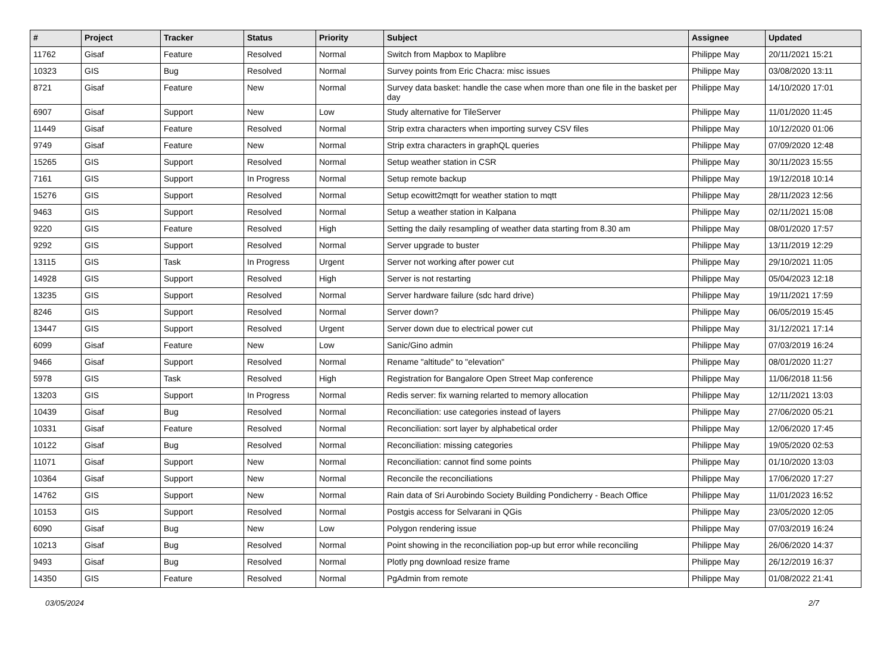| # | Project | Tracker | Status | Priority | Subject | Assignee | Updated |
| --- | --- | --- | --- | --- | --- | --- | --- |
| 11762 | Gisaf | Feature | Resolved | Normal | Switch from Mapbox to Maplibre | Philippe May | 20/11/2021 15:21 |
| 10323 | GIS | Bug | Resolved | Normal | Survey points from Eric Chacra: misc issues | Philippe May | 03/08/2020 13:11 |
| 8721 | Gisaf | Feature | New | Normal | Survey data basket: handle the case when more than one file in the basket per day | Philippe May | 14/10/2020 17:01 |
| 6907 | Gisaf | Support | New | Low | Study alternative for TileServer | Philippe May | 11/01/2020 11:45 |
| 11449 | Gisaf | Feature | Resolved | Normal | Strip extra characters when importing survey CSV files | Philippe May | 10/12/2020 01:06 |
| 9749 | Gisaf | Feature | New | Normal | Strip extra characters in graphQL queries | Philippe May | 07/09/2020 12:48 |
| 15265 | GIS | Support | Resolved | Normal | Setup weather station in CSR | Philippe May | 30/11/2023 15:55 |
| 7161 | GIS | Support | In Progress | Normal | Setup remote backup | Philippe May | 19/12/2018 10:14 |
| 15276 | GIS | Support | Resolved | Normal | Setup ecowitt2mqtt for weather station to mqtt | Philippe May | 28/11/2023 12:56 |
| 9463 | GIS | Support | Resolved | Normal | Setup a weather station in Kalpana | Philippe May | 02/11/2021 15:08 |
| 9220 | GIS | Feature | Resolved | High | Setting the daily resampling of weather data starting from 8.30 am | Philippe May | 08/01/2020 17:57 |
| 9292 | GIS | Support | Resolved | Normal | Server upgrade to buster | Philippe May | 13/11/2019 12:29 |
| 13115 | GIS | Task | In Progress | Urgent | Server not working after power cut | Philippe May | 29/10/2021 11:05 |
| 14928 | GIS | Support | Resolved | High | Server is not restarting | Philippe May | 05/04/2023 12:18 |
| 13235 | GIS | Support | Resolved | Normal | Server hardware failure (sdc hard drive) | Philippe May | 19/11/2021 17:59 |
| 8246 | GIS | Support | Resolved | Normal | Server down? | Philippe May | 06/05/2019 15:45 |
| 13447 | GIS | Support | Resolved | Urgent | Server down due to electrical power cut | Philippe May | 31/12/2021 17:14 |
| 6099 | Gisaf | Feature | New | Low | Sanic/Gino admin | Philippe May | 07/03/2019 16:24 |
| 9466 | Gisaf | Support | Resolved | Normal | Rename "altitude" to "elevation" | Philippe May | 08/01/2020 11:27 |
| 5978 | GIS | Task | Resolved | High | Registration for Bangalore Open Street Map conference | Philippe May | 11/06/2018 11:56 |
| 13203 | GIS | Support | In Progress | Normal | Redis server: fix warning relarted to memory allocation | Philippe May | 12/11/2021 13:03 |
| 10439 | Gisaf | Bug | Resolved | Normal | Reconciliation: use categories instead of layers | Philippe May | 27/06/2020 05:21 |
| 10331 | Gisaf | Feature | Resolved | Normal | Reconciliation: sort layer by alphabetical order | Philippe May | 12/06/2020 17:45 |
| 10122 | Gisaf | Bug | Resolved | Normal | Reconciliation: missing categories | Philippe May | 19/05/2020 02:53 |
| 11071 | Gisaf | Support | New | Normal | Reconciliation: cannot find some points | Philippe May | 01/10/2020 13:03 |
| 10364 | Gisaf | Support | New | Normal | Reconcile the reconciliations | Philippe May | 17/06/2020 17:27 |
| 14762 | GIS | Support | New | Normal | Rain data of Sri Aurobindo Society Building Pondicherry - Beach Office | Philippe May | 11/01/2023 16:52 |
| 10153 | GIS | Support | Resolved | Normal | Postgis access for Selvarani in QGis | Philippe May | 23/05/2020 12:05 |
| 6090 | Gisaf | Bug | New | Low | Polygon rendering issue | Philippe May | 07/03/2019 16:24 |
| 10213 | Gisaf | Bug | Resolved | Normal | Point showing in the reconciliation pop-up but error while reconciling | Philippe May | 26/06/2020 14:37 |
| 9493 | Gisaf | Bug | Resolved | Normal | Plotly png download resize frame | Philippe May | 26/12/2019 16:37 |
| 14350 | GIS | Feature | Resolved | Normal | PgAdmin from remote | Philippe May | 01/08/2022 21:41 |
03/05/2024 2/7